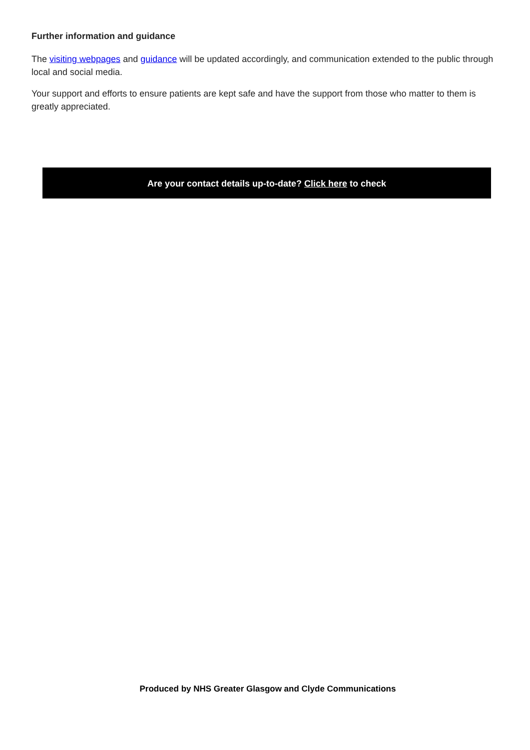Further information and guidance
The visiting webpages and guidance will be updated accordingly, and communication extended to the public through local and social media.
Your support and efforts to ensure patients are kept safe and have the support from those who matter to them is greatly appreciated.
Are your contact details up-to-date? Click here to check
Produced by NHS Greater Glasgow and Clyde Communications